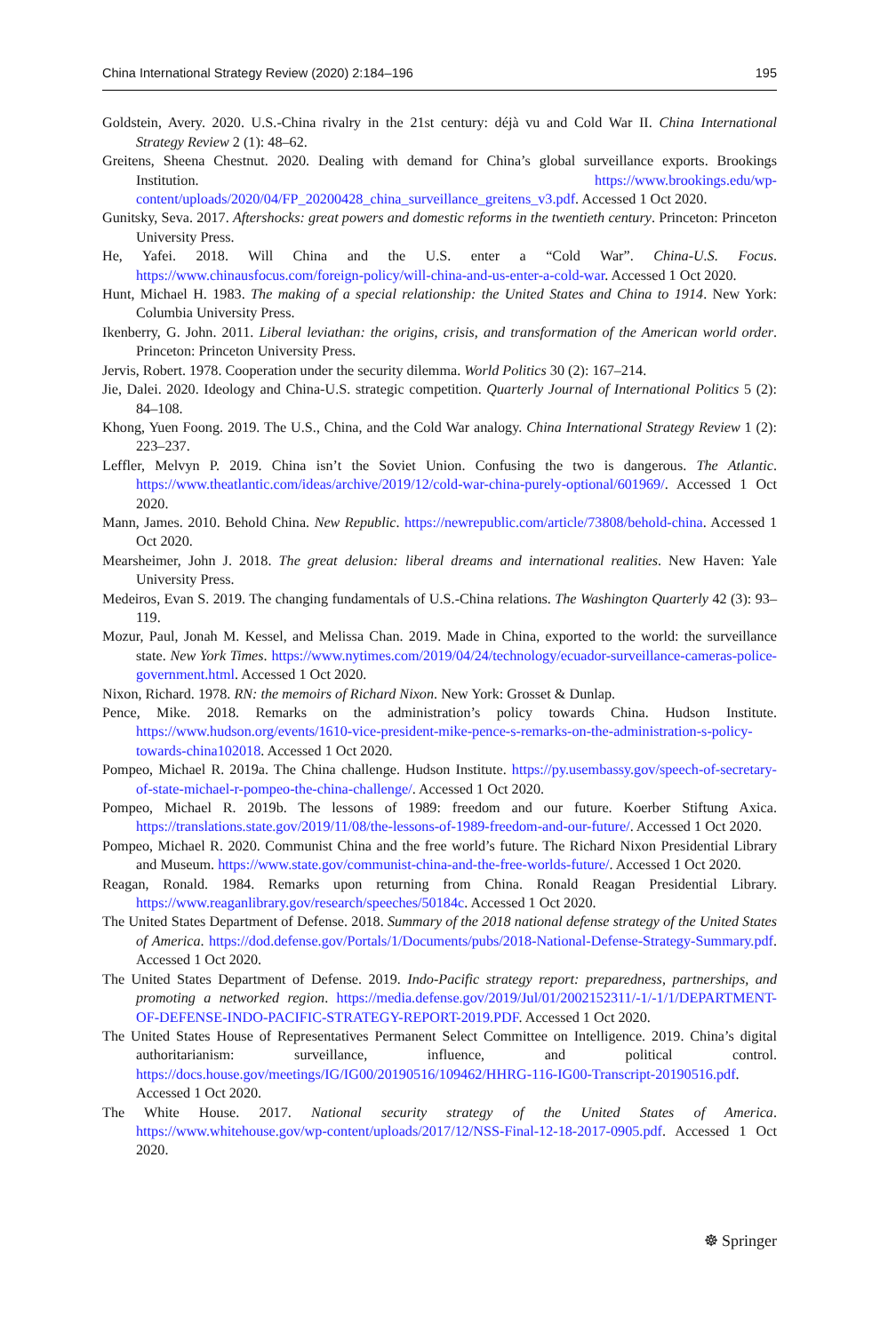China International Strategy Review (2020) 2:184–196 195
Goldstein, Avery. 2020. U.S.-China rivalry in the 21st century: déjà vu and Cold War II. China International Strategy Review 2 (1): 48–62.
Greitens, Sheena Chestnut. 2020. Dealing with demand for China’s global surveillance exports. Brookings Institution. https://www.brookings.edu/wp-content/uploads/2020/04/FP_20200428_china_surveillance_greitens_v3.pdf. Accessed 1 Oct 2020.
Gunitsky, Seva. 2017. Aftershocks: great powers and domestic reforms in the twentieth century. Princeton: Princeton University Press.
He, Yafei. 2018. Will China and the U.S. enter a “Cold War”. China-U.S. Focus. https://www.chinausfocus.com/foreign-policy/will-china-and-us-enter-a-cold-war. Accessed 1 Oct 2020.
Hunt, Michael H. 1983. The making of a special relationship: the United States and China to 1914. New York: Columbia University Press.
Ikenberry, G. John. 2011. Liberal leviathan: the origins, crisis, and transformation of the American world order. Princeton: Princeton University Press.
Jervis, Robert. 1978. Cooperation under the security dilemma. World Politics 30 (2): 167–214.
Jie, Dalei. 2020. Ideology and China-U.S. strategic competition. Quarterly Journal of International Politics 5 (2): 84–108.
Khong, Yuen Foong. 2019. The U.S., China, and the Cold War analogy. China International Strategy Review 1 (2): 223–237.
Leffler, Melvyn P. 2019. China isn’t the Soviet Union. Confusing the two is dangerous. The Atlantic. https://www.theatlantic.com/ideas/archive/2019/12/cold-war-china-purely-optional/601969/. Accessed 1 Oct 2020.
Mann, James. 2010. Behold China. New Republic. https://newrepublic.com/article/73808/behold-china. Accessed 1 Oct 2020.
Mearsheimer, John J. 2018. The great delusion: liberal dreams and international realities. New Haven: Yale University Press.
Medeiros, Evan S. 2019. The changing fundamentals of U.S.-China relations. The Washington Quarterly 42 (3): 93–119.
Mozur, Paul, Jonah M. Kessel, and Melissa Chan. 2019. Made in China, exported to the world: the surveillance state. New York Times. https://www.nytimes.com/2019/04/24/technology/ecuador-surveillance-cameras-police-government.html. Accessed 1 Oct 2020.
Nixon, Richard. 1978. RN: the memoirs of Richard Nixon. New York: Grosset & Dunlap.
Pence, Mike. 2018. Remarks on the administration’s policy towards China. Hudson Institute. https://www.hudson.org/events/1610-vice-president-mike-pence-s-remarks-on-the-administration-s-policy-towards-china102018. Accessed 1 Oct 2020.
Pompeo, Michael R. 2019a. The China challenge. Hudson Institute. https://py.usembassy.gov/speech-of-secretary-of-state-michael-r-pompeo-the-china-challenge/. Accessed 1 Oct 2020.
Pompeo, Michael R. 2019b. The lessons of 1989: freedom and our future. Koerber Stiftung Axica. https://translations.state.gov/2019/11/08/the-lessons-of-1989-freedom-and-our-future/. Accessed 1 Oct 2020.
Pompeo, Michael R. 2020. Communist China and the free world’s future. The Richard Nixon Presidential Library and Museum. https://www.state.gov/communist-china-and-the-free-worlds-future/. Accessed 1 Oct 2020.
Reagan, Ronald. 1984. Remarks upon returning from China. Ronald Reagan Presidential Library. https://www.reaganlibrary.gov/research/speeches/50184c. Accessed 1 Oct 2020.
The United States Department of Defense. 2018. Summary of the 2018 national defense strategy of the United States of America. https://dod.defense.gov/Portals/1/Documents/pubs/2018-National-Defense-Strategy-Summary.pdf. Accessed 1 Oct 2020.
The United States Department of Defense. 2019. Indo-Pacific strategy report: preparedness, partnerships, and promoting a networked region. https://media.defense.gov/2019/Jul/01/2002152311/-1/-1/1/DEPARTMENT-OF-DEFENSE-INDO-PACIFIC-STRATEGY-REPORT-2019.PDF. Accessed 1 Oct 2020.
The United States House of Representatives Permanent Select Committee on Intelligence. 2019. China’s digital authoritarianism: surveillance, influence, and political control. https://docs.house.gov/meetings/IG/IG00/20190516/109462/HHRG-116-IG00-Transcript-20190516.pdf. Accessed 1 Oct 2020.
The White House. 2017. National security strategy of the United States of America. https://www.whitehouse.gov/wp-content/uploads/2017/12/NSS-Final-12-18-2017-0905.pdf. Accessed 1 Oct 2020.
☸ Springer